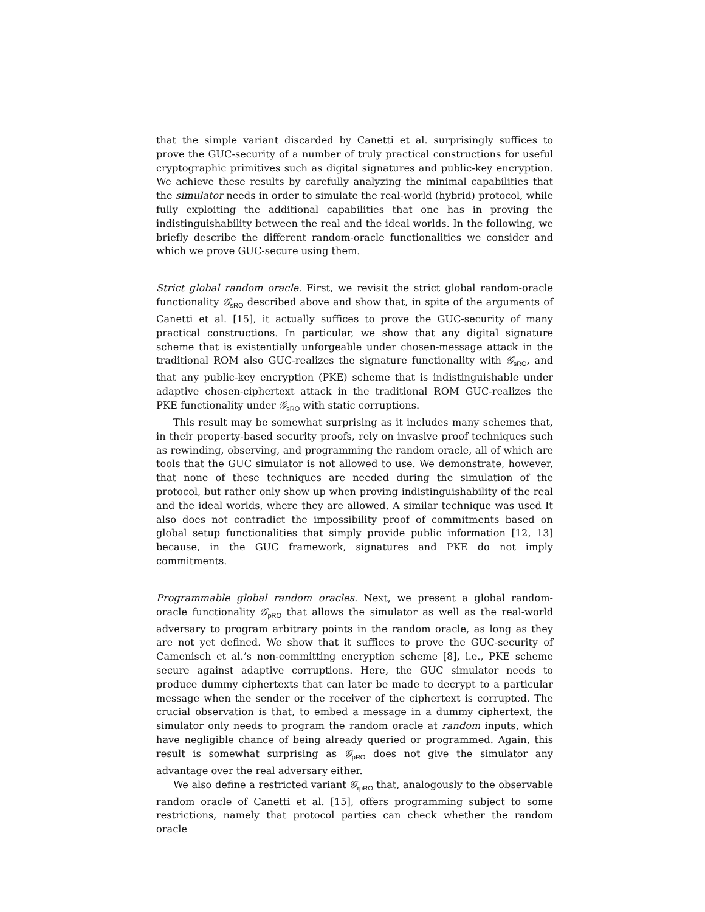that the simple variant discarded by Canetti et al. surprisingly suffices to prove the GUC-security of a number of truly practical constructions for useful cryptographic primitives such as digital signatures and public-key encryption. We achieve these results by carefully analyzing the minimal capabilities that the simulator needs in order to simulate the real-world (hybrid) protocol, while fully exploiting the additional capabilities that one has in proving the indistinguishability between the real and the ideal worlds. In the following, we briefly describe the different random-oracle functionalities we consider and which we prove GUC-secure using them.
Strict global random oracle. First, we revisit the strict global random-oracle functionality 𝒢<sub>sRO</sub> described above and show that, in spite of the arguments of Canetti et al. [15], it actually suffices to prove the GUC-security of many practical constructions. In particular, we show that any digital signature scheme that is existentially unforgeable under chosen-message attack in the traditional ROM also GUC-realizes the signature functionality with 𝒢<sub>sRO</sub>, and that any public-key encryption (PKE) scheme that is indistinguishable under adaptive chosen-ciphertext attack in the traditional ROM GUC-realizes the PKE functionality under 𝒢<sub>sRO</sub> with static corruptions.
This result may be somewhat surprising as it includes many schemes that, in their property-based security proofs, rely on invasive proof techniques such as rewinding, observing, and programming the random oracle, all of which are tools that the GUC simulator is not allowed to use. We demonstrate, however, that none of these techniques are needed during the simulation of the protocol, but rather only show up when proving indistinguishability of the real and the ideal worlds, where they are allowed. A similar technique was used It also does not contradict the impossibility proof of commitments based on global setup functionalities that simply provide public information [12, 13] because, in the GUC framework, signatures and PKE do not imply commitments.
Programmable global random oracles. Next, we present a global random-oracle functionality 𝒢<sub>pRO</sub> that allows the simulator as well as the real-world adversary to program arbitrary points in the random oracle, as long as they are not yet defined. We show that it suffices to prove the GUC-security of Camenisch et al.’s non-committing encryption scheme [8], i.e., PKE scheme secure against adaptive corruptions. Here, the GUC simulator needs to produce dummy ciphertexts that can later be made to decrypt to a particular message when the sender or the receiver of the ciphertext is corrupted. The crucial observation is that, to embed a message in a dummy ciphertext, the simulator only needs to program the random oracle at random inputs, which have negligible chance of being already queried or programmed. Again, this result is somewhat surprising as 𝒢<sub>pRO</sub> does not give the simulator any advantage over the real adversary either.
We also define a restricted variant 𝒢<sub>rpRO</sub> that, analogously to the observable random oracle of Canetti et al. [15], offers programming subject to some restrictions, namely that protocol parties can check whether the random oracle